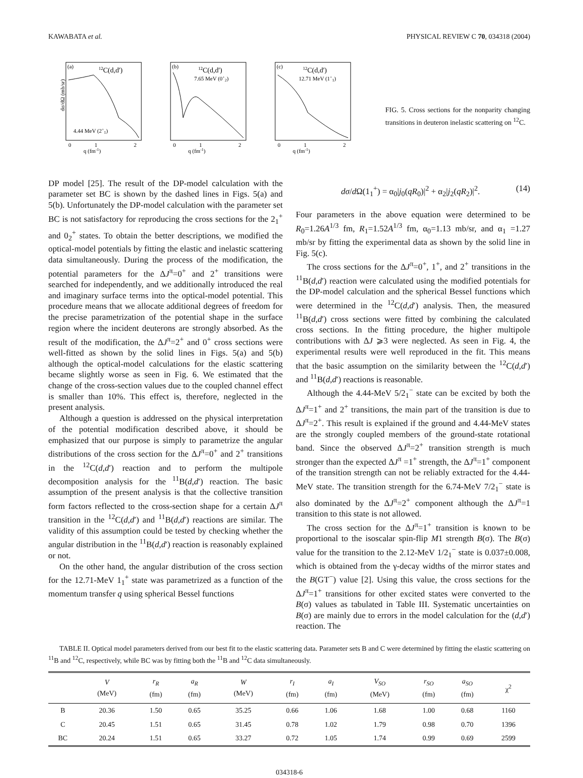KAWABATA et al. PHYSICAL REVIEW C 70, 034318 (2004)
(a)
12C(d,d')
4.44 MeV (2+1)
q (fm-1)
dσ/dΩ (mb/sr)
0
1
2
(b)
12C(d,d')
7.65 MeV (0+2)
q (fm-1)
0
1
2
(c)
12C(d,d')
12.71 MeV (1+1)
q (fm-1)
0
1
2
FIG. 5. Cross sections for the nonparity changing transitions in deuteron inelastic scattering on <sup>12</sup>C.
DP model [25]. The result of the DP-model calculation with the parameter set BC is shown by the dashed lines in Figs. 5(a) and 5(b). Unfortunately the DP-model calculation with the parameter set BC is not satisfactory for reproducing the cross sections for the 2<sub>1</sub><sup>+</sup> and 0<sub>2</sub><sup>+</sup> states. To obtain the better descriptions, we modified the optical-model potentials by fitting the elastic and inelastic scattering data simultaneously. During the process of the modification, the potential parameters for the ΔJ<sup>π</sup>=0<sup>+</sup> and 2<sup>+</sup> transitions were searched for independently, and we additionally introduced the real and imaginary surface terms into the optical-model potential. This procedure means that we allocate additional degrees of freedom for the precise parametrization of the potential shape in the surface region where the incident deuterons are strongly absorbed. As the result of the modification, the ΔJ<sup>π</sup>=2<sup>+</sup> and 0<sup>+</sup> cross sections were well-fitted as shown by the solid lines in Figs. 5(a) and 5(b) although the optical-model calculations for the elastic scattering became slightly worse as seen in Fig. 6. We estimated that the change of the cross-section values due to the coupled channel effect is smaller than 10%. This effect is, therefore, neglected in the present analysis.
Although a question is addressed on the physical interpretation of the potential modification described above, it should be emphasized that our purpose is simply to parametrize the angular distributions of the cross section for the ΔJ<sup>π</sup>=0<sup>+</sup> and 2<sup>+</sup> transitions in the <sup>12</sup>C(d,d′) reaction and to perform the multipole decomposition analysis for the <sup>11</sup>B(d,d′) reaction. The basic assumption of the present analysis is that the collective transition form factors reflected to the cross-section shape for a certain ΔJ<sup>π</sup> transition in the <sup>12</sup>C(d,d′) and <sup>11</sup>B(d,d′) reactions are similar. The validity of this assumption could be tested by checking whether the angular distribution in the <sup>11</sup>B(d,d′) reaction is reasonably explained or not.
On the other hand, the angular distribution of the cross section for the 12.71-MeV 1<sub>1</sub><sup>+</sup> state was parametrized as a function of the momentum transfer q using spherical Bessel functions
dσ/d Ω(1<sub>1</sub><sup>+</sup>) = α<sub>0</sub>|j<sub>0</sub>(qR<sub>0</sub>)|<sup>2</sup> + α<sub>2</sub>|j<sub>2</sub>(qR<sub>2</sub>)|<sup>2</sup>. (14)
Four parameters in the above equation were determined to be R<sub>0</sub>=1.26A<sup>1/3</sup> fm, R<sub>1</sub>=1.52A<sup>1/3</sup> fm, α<sub>0</sub>=1.13 mb/sr, and α<sub>1</sub> =1.27 mb/sr by fitting the experimental data as shown by the solid line in Fig. 5(c).
The cross sections for the ΔJ<sup>π</sup>=0<sup>+</sup>, 1<sup>+</sup>, and 2<sup>+</sup> transitions in the <sup>11</sup>B(d,d′) reaction were calculated using the modified potentials for the DP-model calculation and the spherical Bessel functions which were determined in the <sup>12</sup>C(d,d′) analysis. Then, the measured <sup>11</sup>B(d,d′) cross sections were fitted by combining the calculated cross sections. In the fitting procedure, the higher multipole contributions with ΔJ ⩾3 were neglected. As seen in Fig. 4, the experimental results were well reproduced in the fit. This means that the basic assumption on the similarity between the <sup>12</sup>C(d,d′) and <sup>11</sup>B(d,d′) reactions is reasonable.
Although the 4.44-MeV 5/2<sub>1</sub><sup>−</sup> state can be excited by both the ΔJ<sup>π</sup>=1<sup>+</sup> and 2<sup>+</sup> transitions, the main part of the transition is due to ΔJ<sup>π</sup>=2<sup>+</sup>. This result is explained if the ground and 4.44-MeV states are the strongly coupled members of the ground-state rotational band. Since the observed ΔJ<sup>π</sup>=2<sup>+</sup> transition strength is much stronger than the expected ΔJ<sup>π</sup> =1<sup>+</sup> strength, the ΔJ<sup>π</sup>=1<sup>+</sup> component of the transition strength can not be reliably extracted for the 4.44-MeV state. The transition strength for the 6.74-MeV 7/2<sub>1</sub><sup>−</sup> state is also dominated by the ΔJ<sup>π</sup>=2<sup>+</sup> component although the ΔJ<sup>π</sup>=1 transition to this state is not allowed.
The cross section for the ΔJ<sup>π</sup>=1<sup>+</sup> transition is known to be proportional to the isoscalar spin-flip M1 strength B(σ). The B(σ) value for the transition to the 2.12-MeV 1/2<sub>1</sub><sup>−</sup> state is 0.037±0.008, which is obtained from the γ-decay widths of the mirror states and the B(GT<sup>−</sup>) value [2]. Using this value, the cross sections for the ΔJ<sup>π</sup>=1<sup>+</sup> transitions for other excited states were converted to the B(σ) values as tabulated in Table III. Systematic uncertainties on B(σ) are mainly due to errors in the model calculation for the (d,d′) reaction. The
TABLE II. Optical model parameters derived from our best fit to the elastic scattering data. Parameter sets B and C were determined by fitting the elastic scattering on <sup>11</sup>B and <sup>12</sup>C, respectively, while BC was by fitting both the <sup>11</sup>B and <sup>12</sup>C data simultaneously.
| | V (MeV) | r<sub>R</sub> (fm) | a<sub>R</sub> (fm) | W (MeV) | r<sub>I</sub> (fm) | a<sub>I</sub> (fm) | V<sub>SO</sub> (MeV) | r<sub>SO</sub> (fm) | a<sub>SO</sub> (fm) | χ<sup>2</sup> |
| --- | --- | --- | --- | --- | --- | --- | --- | --- | --- | --- |
| B | 20.36 | 1.50 | 0.65 | 35.25 | 0.66 | 1.06 | 1.68 | 1.00 | 0.68 | 1160 |
| C | 20.45 | 1.51 | 0.65 | 31.45 | 0.78 | 1.02 | 1.79 | 0.98 | 0.70 | 1396 |
| BC | 20.24 | 1.51 | 0.65 | 33.27 | 0.72 | 1.05 | 1.74 | 0.99 | 0.69 | 2599 |
034318-6